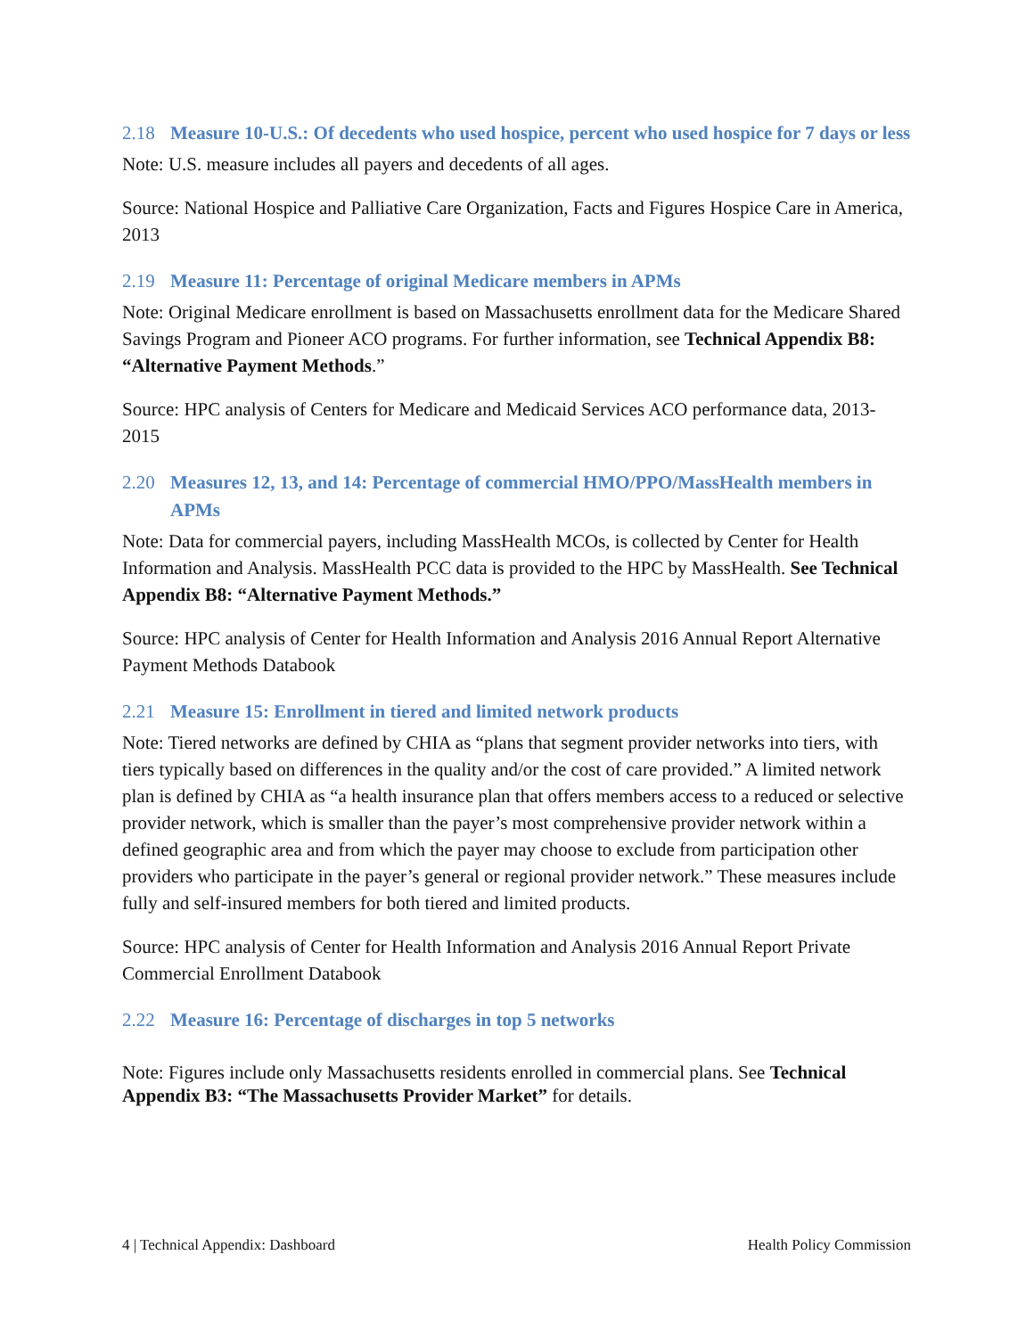2.18 Measure 10-U.S.: Of decedents who used hospice, percent who used hospice for 7 days or less
Note: U.S. measure includes all payers and decedents of all ages.
Source: National Hospice and Palliative Care Organization, Facts and Figures Hospice Care in America, 2013
2.19 Measure 11: Percentage of original Medicare members in APMs
Note: Original Medicare enrollment is based on Massachusetts enrollment data for the Medicare Shared Savings Program and Pioneer ACO programs. For further information, see Technical Appendix B8: “Alternative Payment Methods.”
Source: HPC analysis of Centers for Medicare and Medicaid Services ACO performance data, 2013-2015
2.20 Measures 12, 13, and 14: Percentage of commercial HMO/PPO/MassHealth members in APMs
Note: Data for commercial payers, including MassHealth MCOs, is collected by Center for Health Information and Analysis. MassHealth PCC data is provided to the HPC by MassHealth. See Technical Appendix B8: “Alternative Payment Methods.”
Source: HPC analysis of Center for Health Information and Analysis 2016 Annual Report Alternative Payment Methods Databook
2.21 Measure 15: Enrollment in tiered and limited network products
Note: Tiered networks are defined by CHIA as “plans that segment provider networks into tiers, with tiers typically based on differences in the quality and/or the cost of care provided.” A limited network plan is defined by CHIA as “a health insurance plan that offers members access to a reduced or selective provider network, which is smaller than the payer’s most comprehensive provider network within a defined geographic area and from which the payer may choose to exclude from participation other providers who participate in the payer’s general or regional provider network.” These measures include fully and self-insured members for both tiered and limited products.
Source: HPC analysis of Center for Health Information and Analysis 2016 Annual Report Private Commercial Enrollment Databook
2.22 Measure 16: Percentage of discharges in top 5 networks
Note: Figures include only Massachusetts residents enrolled in commercial plans. See Technical Appendix B3: “The Massachusetts Provider Market” for details.
4 | Technical Appendix: Dashboard Health Policy Commission